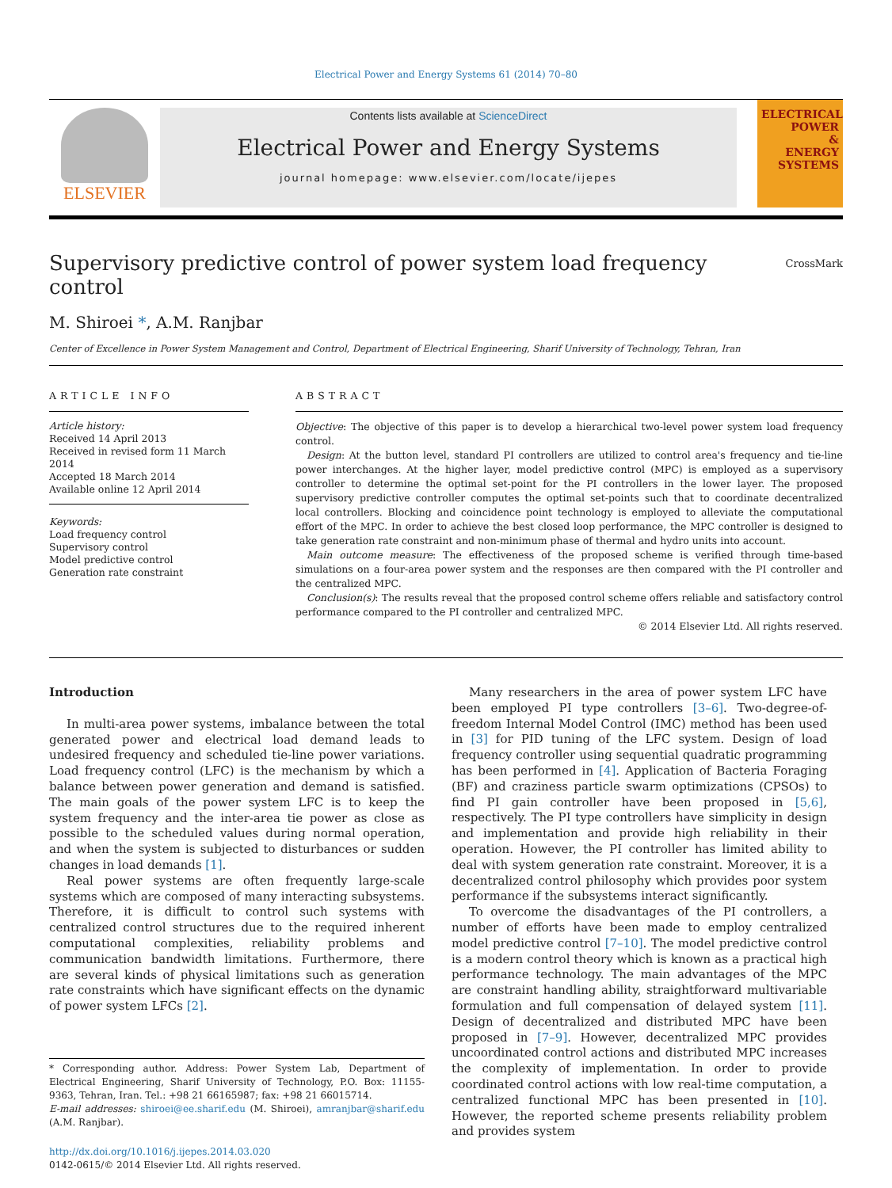Electrical Power and Energy Systems 61 (2014) 70–80
ELSEVIER
Contents lists available at ScienceDirect
Electrical Power and Energy Systems
journal homepage: www.elsevier.com/locate/ijepes
ELECTRICAL
POWER
&
ENERGY
SYSTEMS
Supervisory predictive control of power system load frequency control
CrossMark
M. Shiroei *, A.M. Ranjbar
Center of Excellence in Power System Management and Control, Department of Electrical Engineering, Sharif University of Technology, Tehran, Iran
ARTICLE INFO
Article history:
Received 14 April 2013
Received in revised form 11 March 2014
Accepted 18 March 2014
Available online 12 April 2014
Keywords:
Load frequency control
Supervisory control
Model predictive control
Generation rate constraint
ABSTRACT
Objective: The objective of this paper is to develop a hierarchical two-level power system load frequency control.
Design: At the button level, standard PI controllers are utilized to control area's frequency and tie-line power interchanges. At the higher layer, model predictive control (MPC) is employed as a supervisory controller to determine the optimal set-point for the PI controllers in the lower layer. The proposed supervisory predictive controller computes the optimal set-points such that to coordinate decentralized local controllers. Blocking and coincidence point technology is employed to alleviate the computational effort of the MPC. In order to achieve the best closed loop performance, the MPC controller is designed to take generation rate constraint and non-minimum phase of thermal and hydro units into account.
Main outcome measure: The effectiveness of the proposed scheme is verified through time-based simulations on a four-area power system and the responses are then compared with the PI controller and the centralized MPC.
Conclusion(s): The results reveal that the proposed control scheme offers reliable and satisfactory control performance compared to the PI controller and centralized MPC.
© 2014 Elsevier Ltd. All rights reserved.
Introduction
In multi-area power systems, imbalance between the total generated power and electrical load demand leads to undesired frequency and scheduled tie-line power variations. Load frequency control (LFC) is the mechanism by which a balance between power generation and demand is satisfied. The main goals of the power system LFC is to keep the system frequency and the inter-area tie power as close as possible to the scheduled values during normal operation, and when the system is subjected to disturbances or sudden changes in load demands [1].
Real power systems are often frequently large-scale systems which are composed of many interacting subsystems. Therefore, it is difficult to control such systems with centralized control structures due to the required inherent computational complexities, reliability problems and communication bandwidth limitations. Furthermore, there are several kinds of physical limitations such as generation rate constraints which have significant effects on the dynamic of power system LFCs [2].
* Corresponding author. Address: Power System Lab, Department of Electrical Engineering, Sharif University of Technology, P.O. Box: 11155-9363, Tehran, Iran. Tel.: +98 21 66165987; fax: +98 21 66015714.
E-mail addresses: shiroei@ee.sharif.edu (M. Shiroei), amranjbar@sharif.edu (A.M. Ranjbar).
http://dx.doi.org/10.1016/j.ijepes.2014.03.020
0142-0615/© 2014 Elsevier Ltd. All rights reserved.
Many researchers in the area of power system LFC have been employed PI type controllers [3–6]. Two-degree-of-freedom Internal Model Control (IMC) method has been used in [3] for PID tuning of the LFC system. Design of load frequency controller using sequential quadratic programming has been performed in [4]. Application of Bacteria Foraging (BF) and craziness particle swarm optimizations (CPSOs) to find PI gain controller have been proposed in [5,6], respectively. The PI type controllers have simplicity in design and implementation and provide high reliability in their operation. However, the PI controller has limited ability to deal with system generation rate constraint. Moreover, it is a decentralized control philosophy which provides poor system performance if the subsystems interact significantly.
To overcome the disadvantages of the PI controllers, a number of efforts have been made to employ centralized model predictive control [7–10]. The model predictive control is a modern control theory which is known as a practical high performance technology. The main advantages of the MPC are constraint handling ability, straightforward multivariable formulation and full compensation of delayed system [11]. Design of decentralized and distributed MPC have been proposed in [7–9]. However, decentralized MPC provides uncoordinated control actions and distributed MPC increases the complexity of implementation. In order to provide coordinated control actions with low real-time computation, a centralized functional MPC has been presented in [10]. However, the reported scheme presents reliability problem and provides system